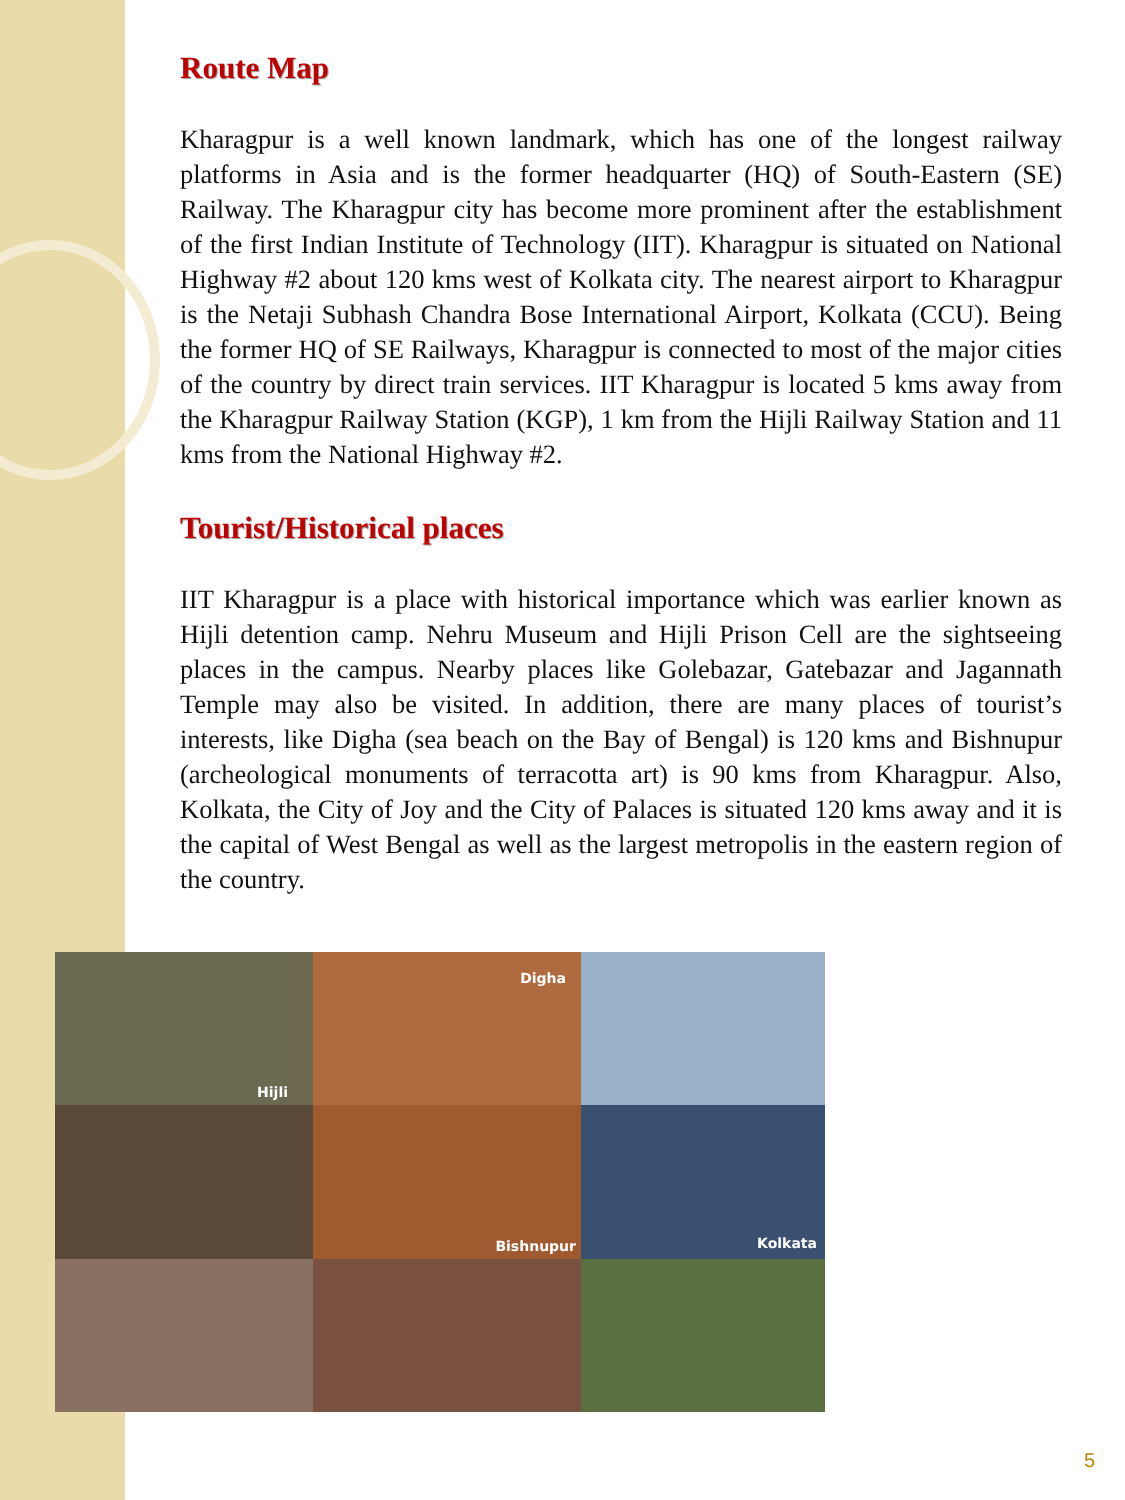Route Map
Kharagpur is a well known landmark, which has one of the longest railway platforms in Asia and is the former headquarter (HQ) of South-Eastern (SE) Railway. The Kharagpur city has become more prominent after the establishment of the first Indian Institute of Technology (IIT). Kharagpur is situated on National Highway #2 about 120 kms west of Kolkata city. The nearest airport to Kharagpur is the Netaji Subhash Chandra Bose International Airport, Kolkata (CCU). Being the former HQ of SE Railways, Kharagpur is connected to most of the major cities of the country by direct train services. IIT Kharagpur is located 5 kms away from the Kharagpur Railway Station (KGP), 1 km from the Hijli Railway Station and 11 kms from the National Highway #2.
Tourist/Historical places
IIT Kharagpur is a place with historical importance which was earlier known as Hijli detention camp. Nehru Museum and Hijli Prison Cell are the sightseeing places in the campus. Nearby places like Golebazar, Gatebazar and Jagannath Temple may also be visited. In addition, there are many places of tourist’s interests, like Digha (sea beach on the Bay of Bengal) is 120 kms and Bishnupur (archeological monuments of terracotta art) is 90 kms from Kharagpur. Also, Kolkata, the City of Joy and the City of Palaces is situated 120 kms away and it is the capital of West Bengal as well as the largest metropolis in the eastern region of the country.
Hijli
Digha
Bishnupur
Kolkata
5